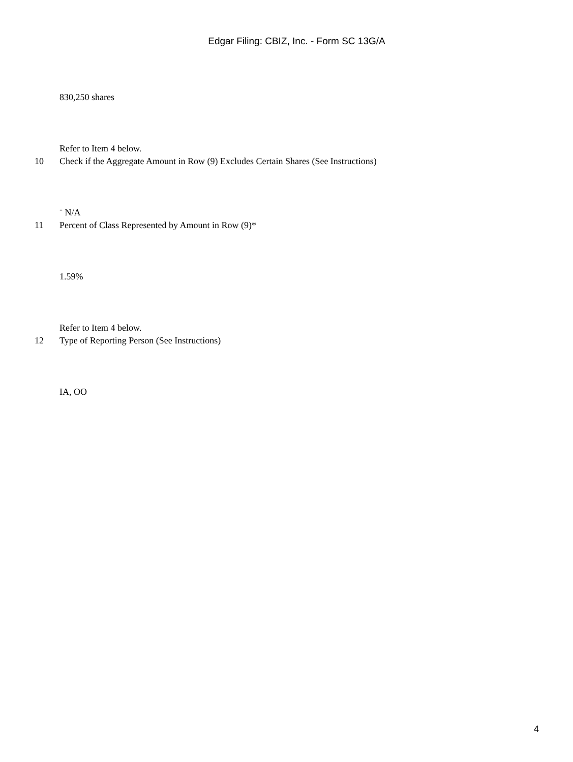Edgar Filing: CBIZ, Inc. - Form SC 13G/A
830,250 shares
Refer to Item 4 below.
10 Check if the Aggregate Amount in Row (9) Excludes Certain Shares (See Instructions)
¨ N/A
11 Percent of Class Represented by Amount in Row (9)*
1.59%
Refer to Item 4 below.
12 Type of Reporting Person (See Instructions)
IA, OO
4